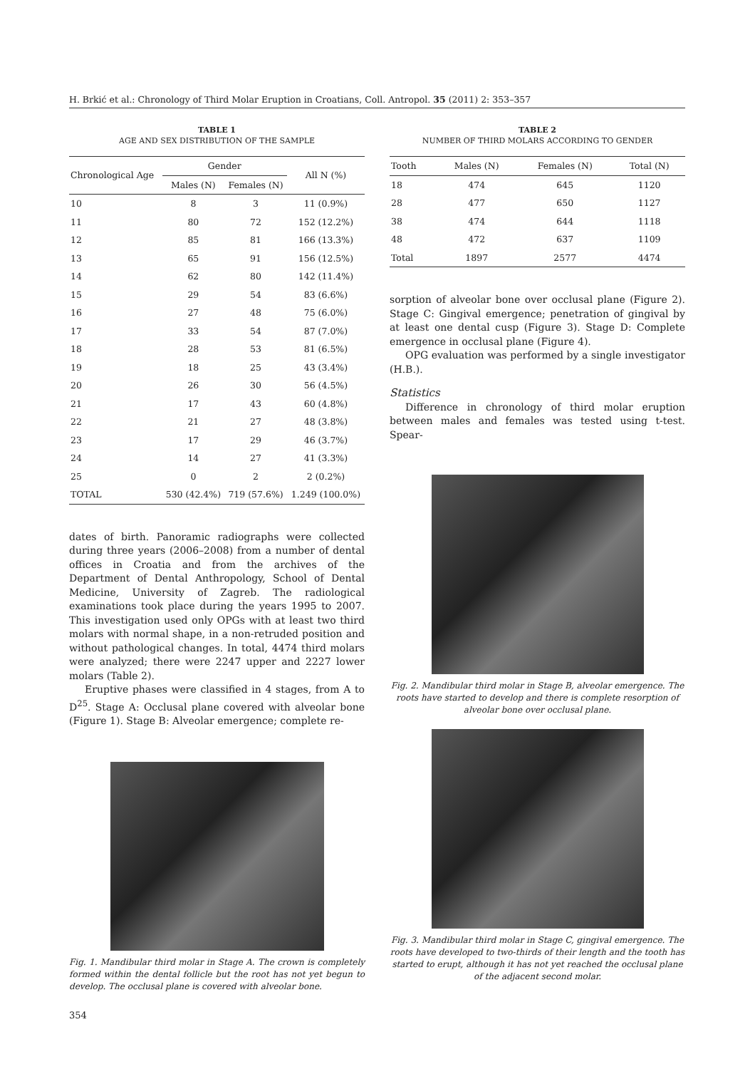H. Brkić et al.: Chronology of Third Molar Eruption in Croatians, Coll. Antropol. 35 (2011) 2: 353–357
TABLE 1
AGE AND SEX DISTRIBUTION OF THE SAMPLE
| Chronological Age | Gender | | All N (%) |
| --- | --- | --- | --- |
| | Males (N) | Females (N) | |
| 10 | 8 | 3 | 11 (0.9%) |
| 11 | 80 | 72 | 152 (12.2%) |
| 12 | 85 | 81 | 166 (13.3%) |
| 13 | 65 | 91 | 156 (12.5%) |
| 14 | 62 | 80 | 142 (11.4%) |
| 15 | 29 | 54 | 83 (6.6%) |
| 16 | 27 | 48 | 75 (6.0%) |
| 17 | 33 | 54 | 87 (7.0%) |
| 18 | 28 | 53 | 81 (6.5%) |
| 19 | 18 | 25 | 43 (3.4%) |
| 20 | 26 | 30 | 56 (4.5%) |
| 21 | 17 | 43 | 60 (4.8%) |
| 22 | 21 | 27 | 48 (3.8%) |
| 23 | 17 | 29 | 46 (3.7%) |
| 24 | 14 | 27 | 41 (3.3%) |
| 25 | 0 | 2 | 2 (0.2%) |
| TOTAL | 530 (42.4%) | 719 (57.6%) | 1.249 (100.0%) |
dates of birth. Panoramic radiographs were collected during three years (2006–2008) from a number of dental offices in Croatia and from the archives of the Department of Dental Anthropology, School of Dental Medicine, University of Zagreb. The radiological examinations took place during the years 1995 to 2007. This investigation used only OPGs with at least two third molars with normal shape, in a non-retruded position and without pathological changes. In total, 4474 third molars were analyzed; there were 2247 upper and 2227 lower molars (Table 2).
Eruptive phases were classified in 4 stages, from A to D<sup>25</sup>. Stage A: Occlusal plane covered with alveolar bone (Figure 1). Stage B: Alveolar emergence; complete re-
Fig. 1. Mandibular third molar in Stage A. The crown is completely formed within the dental follicle but the root has not yet begun to develop. The occlusal plane is covered with alveolar bone.
354
TABLE 2
NUMBER OF THIRD MOLARS ACCORDING TO GENDER
| Tooth | Males (N) | Females (N) | Total (N) |
| --- | --- | --- | --- |
| 18 | 474 | 645 | 1120 |
| 28 | 477 | 650 | 1127 |
| 38 | 474 | 644 | 1118 |
| 48 | 472 | 637 | 1109 |
| Total | 1897 | 2577 | 4474 |
sorption of alveolar bone over occlusal plane (Figure 2). Stage C: Gingival emergence; penetration of gingival by at least one dental cusp (Figure 3). Stage D: Complete emergence in occlusal plane (Figure 4).
OPG evaluation was performed by a single investigator (H.B.).
Statistics
Difference in chronology of third molar eruption between males and females was tested using t-test. Spear-
Fig. 2. Mandibular third molar in Stage B, alveolar emergence. The roots have started to develop and there is complete resorption of alveolar bone over occlusal plane.
Fig. 3. Mandibular third molar in Stage C, gingival emergence. The roots have developed to two-thirds of their length and the tooth has started to erupt, although it has not yet reached the occlusal plane of the adjacent second molar.